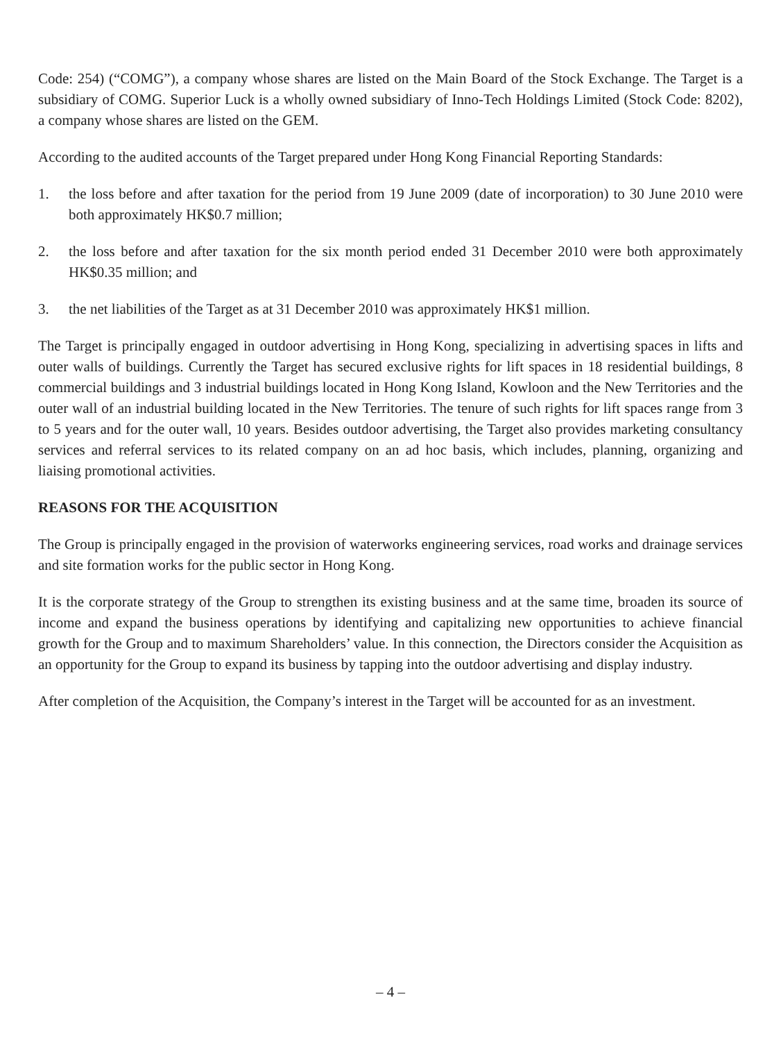Code: 254) (“COMG”), a company whose shares are listed on the Main Board of the Stock Exchange. The Target is a subsidiary of COMG. Superior Luck is a wholly owned subsidiary of Inno-Tech Holdings Limited (Stock Code: 8202), a company whose shares are listed on the GEM.
According to the audited accounts of the Target prepared under Hong Kong Financial Reporting Standards:
1. the loss before and after taxation for the period from 19 June 2009 (date of incorporation) to 30 June 2010 were both approximately HK$0.7 million;
2. the loss before and after taxation for the six month period ended 31 December 2010 were both approximately HK$0.35 million; and
3. the net liabilities of the Target as at 31 December 2010 was approximately HK$1 million.
The Target is principally engaged in outdoor advertising in Hong Kong, specializing in advertising spaces in lifts and outer walls of buildings. Currently the Target has secured exclusive rights for lift spaces in 18 residential buildings, 8 commercial buildings and 3 industrial buildings located in Hong Kong Island, Kowloon and the New Territories and the outer wall of an industrial building located in the New Territories. The tenure of such rights for lift spaces range from 3 to 5 years and for the outer wall, 10 years. Besides outdoor advertising, the Target also provides marketing consultancy services and referral services to its related company on an ad hoc basis, which includes, planning, organizing and liaising promotional activities.
REASONS FOR THE ACQUISITION
The Group is principally engaged in the provision of waterworks engineering services, road works and drainage services and site formation works for the public sector in Hong Kong.
It is the corporate strategy of the Group to strengthen its existing business and at the same time, broaden its source of income and expand the business operations by identifying and capitalizing new opportunities to achieve financial growth for the Group and to maximum Shareholders’ value. In this connection, the Directors consider the Acquisition as an opportunity for the Group to expand its business by tapping into the outdoor advertising and display industry.
After completion of the Acquisition, the Company’s interest in the Target will be accounted for as an investment.
– 4 –